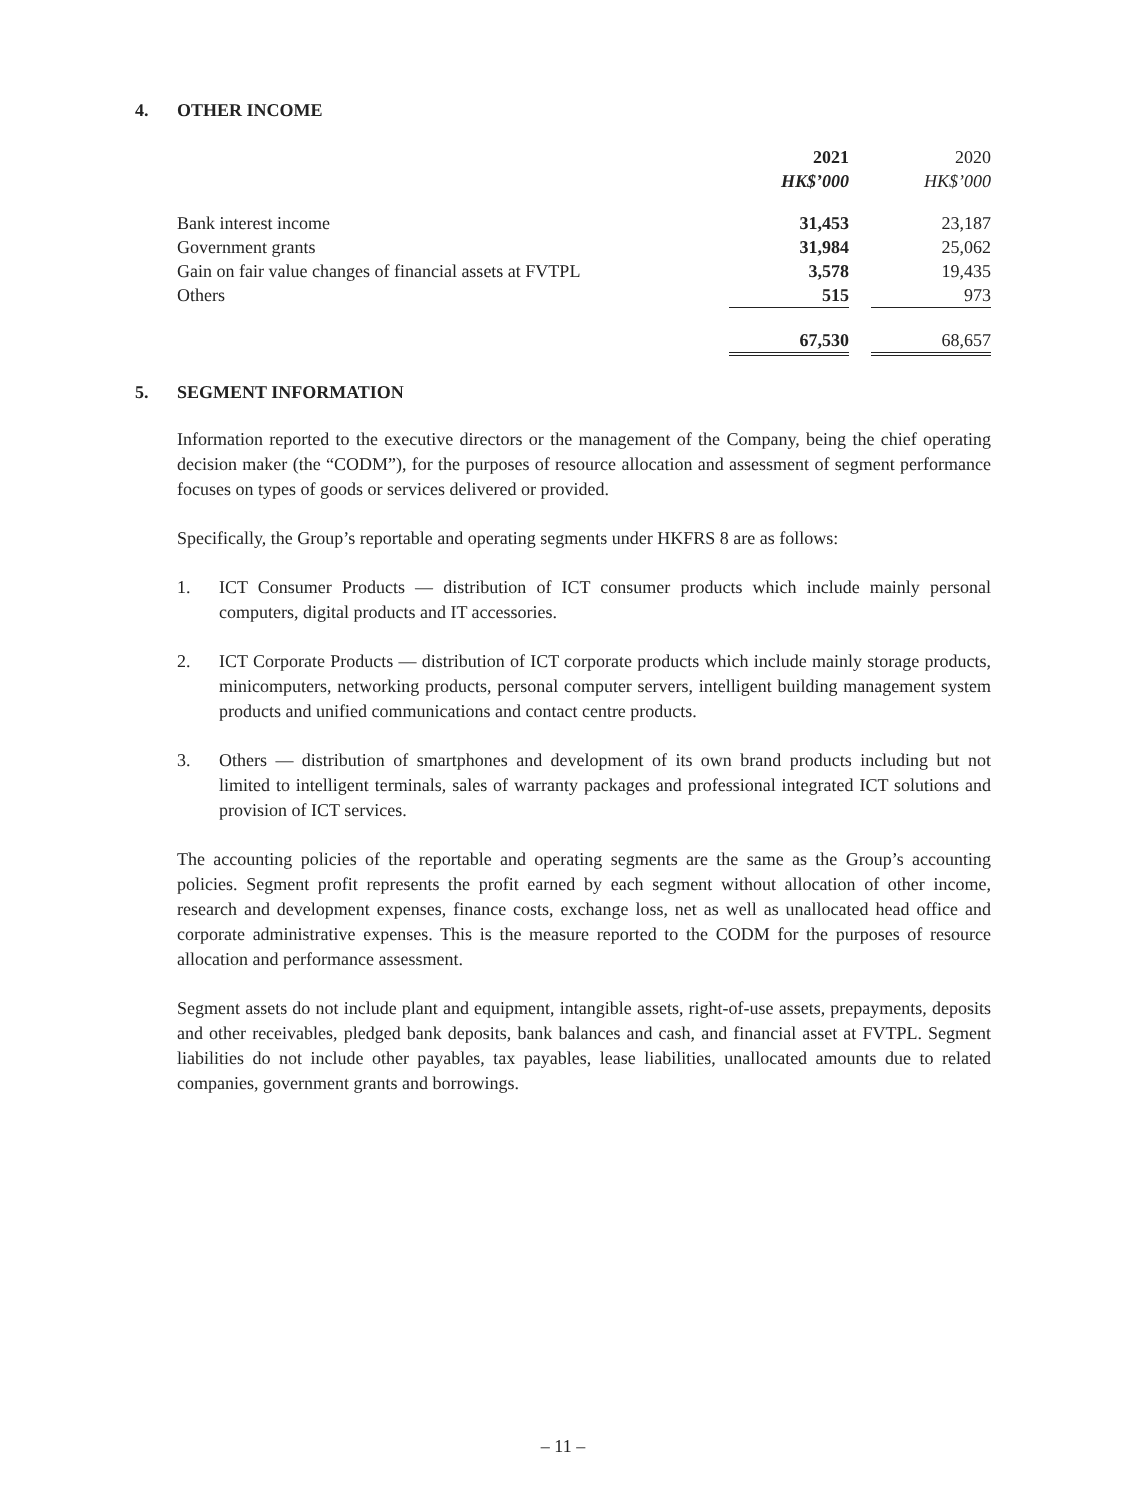4. OTHER INCOME
| | 2021 | | 2020 |
| --- | --- | --- | --- |
| | HK$’000 | | HK$’000 |
| Bank interest income | 31,453 | | 23,187 |
| Government grants | 31,984 | | 25,062 |
| Gain on fair value changes of financial assets at FVTPL | 3,578 | | 19,435 |
| Others | 515 | | 973 |
| | 67,530 | | 68,657 |
5. SEGMENT INFORMATION
Information reported to the executive directors or the management of the Company, being the chief operating decision maker (the “CODM”), for the purposes of resource allocation and assessment of segment performance focuses on types of goods or services delivered or provided.
Specifically, the Group’s reportable and operating segments under HKFRS 8 are as follows:
1. ICT Consumer Products — distribution of ICT consumer products which include mainly personal computers, digital products and IT accessories.
2. ICT Corporate Products — distribution of ICT corporate products which include mainly storage products, minicomputers, networking products, personal computer servers, intelligent building management system products and unified communications and contact centre products.
3. Others — distribution of smartphones and development of its own brand products including but not limited to intelligent terminals, sales of warranty packages and professional integrated ICT solutions and provision of ICT services.
The accounting policies of the reportable and operating segments are the same as the Group’s accounting policies. Segment profit represents the profit earned by each segment without allocation of other income, research and development expenses, finance costs, exchange loss, net as well as unallocated head office and corporate administrative expenses. This is the measure reported to the CODM for the purposes of resource allocation and performance assessment.
Segment assets do not include plant and equipment, intangible assets, right-of-use assets, prepayments, deposits and other receivables, pledged bank deposits, bank balances and cash, and financial asset at FVTPL. Segment liabilities do not include other payables, tax payables, lease liabilities, unallocated amounts due to related companies, government grants and borrowings.
– 11 –